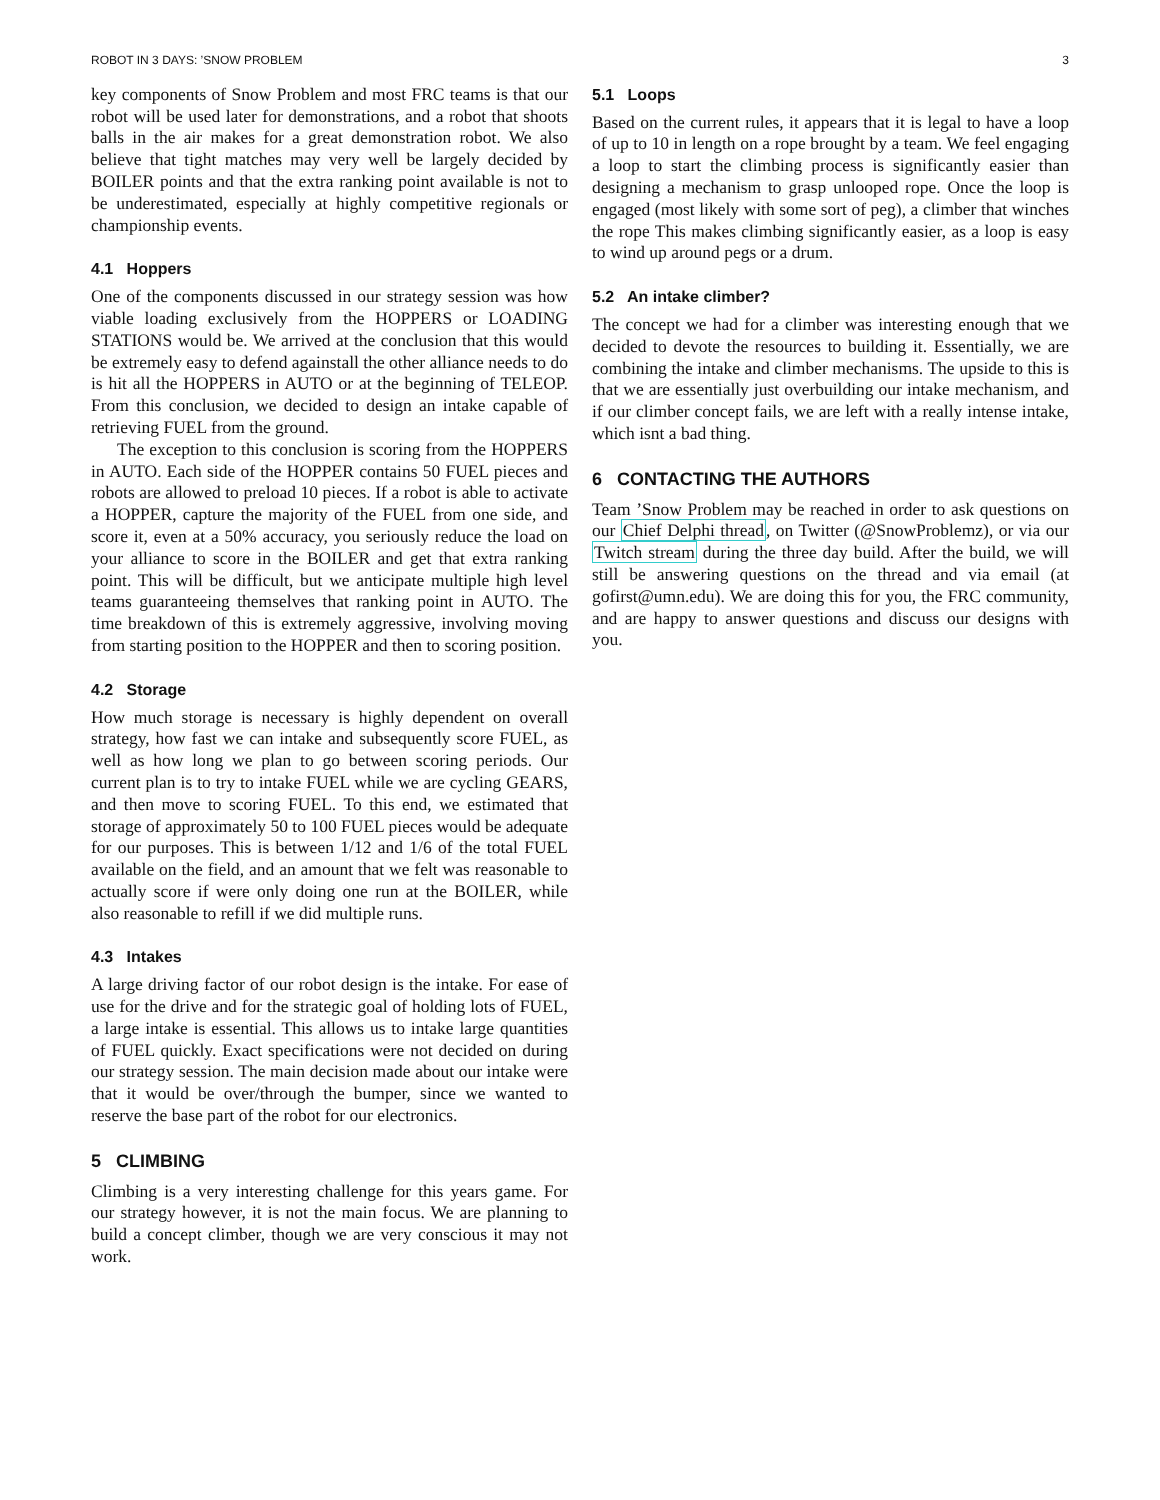ROBOT IN 3 DAYS: ’SNOW PROBLEM 3
key components of Snow Problem and most FRC teams is that our robot will be used later for demonstrations, and a robot that shoots balls in the air makes for a great demonstration robot. We also believe that tight matches may very well be largely decided by BOILER points and that the extra ranking point available is not to be underestimated, especially at highly competitive regionals or championship events.
4.1 Hoppers
One of the components discussed in our strategy session was how viable loading exclusively from the HOPPERS or LOADING STATIONS would be. We arrived at the conclusion that this would be extremely easy to defend againstall the other alliance needs to do is hit all the HOPPERS in AUTO or at the beginning of TELEOP. From this conclusion, we decided to design an intake capable of retrieving FUEL from the ground.
The exception to this conclusion is scoring from the HOPPERS in AUTO. Each side of the HOPPER contains 50 FUEL pieces and robots are allowed to preload 10 pieces. If a robot is able to activate a HOPPER, capture the majority of the FUEL from one side, and score it, even at a 50% accuracy, you seriously reduce the load on your alliance to score in the BOILER and get that extra ranking point. This will be difficult, but we anticipate multiple high level teams guaranteeing themselves that ranking point in AUTO. The time breakdown of this is extremely aggressive, involving moving from starting position to the HOPPER and then to scoring position.
4.2 Storage
How much storage is necessary is highly dependent on overall strategy, how fast we can intake and subsequently score FUEL, as well as how long we plan to go between scoring periods. Our current plan is to try to intake FUEL while we are cycling GEARS, and then move to scoring FUEL. To this end, we estimated that storage of approximately 50 to 100 FUEL pieces would be adequate for our purposes. This is between 1/12 and 1/6 of the total FUEL available on the field, and an amount that we felt was reasonable to actually score if were only doing one run at the BOILER, while also reasonable to refill if we did multiple runs.
4.3 Intakes
A large driving factor of our robot design is the intake. For ease of use for the drive and for the strategic goal of holding lots of FUEL, a large intake is essential. This allows us to intake large quantities of FUEL quickly. Exact specifications were not decided on during our strategy session. The main decision made about our intake were that it would be over/through the bumper, since we wanted to reserve the base part of the robot for our electronics.
5 CLIMBING
Climbing is a very interesting challenge for this years game. For our strategy however, it is not the main focus. We are planning to build a concept climber, though we are very conscious it may not work.
5.1 Loops
Based on the current rules, it appears that it is legal to have a loop of up to 10 in length on a rope brought by a team. We feel engaging a loop to start the climbing process is significantly easier than designing a mechanism to grasp unlooped rope. Once the loop is engaged (most likely with some sort of peg), a climber that winches the rope This makes climbing significantly easier, as a loop is easy to wind up around pegs or a drum.
5.2 An intake climber?
The concept we had for a climber was interesting enough that we decided to devote the resources to building it. Essentially, we are combining the intake and climber mechanisms. The upside to this is that we are essentially just overbuilding our intake mechanism, and if our climber concept fails, we are left with a really intense intake, which isnt a bad thing.
6 CONTACTING THE AUTHORS
Team ’Snow Problem may be reached in order to ask questions on our Chief Delphi thread, on Twitter (@SnowProblemz), or via our Twitch stream during the three day build. After the build, we will still be answering questions on the thread and via email (at gofirst@umn.edu). We are doing this for you, the FRC community, and are happy to answer questions and discuss our designs with you.